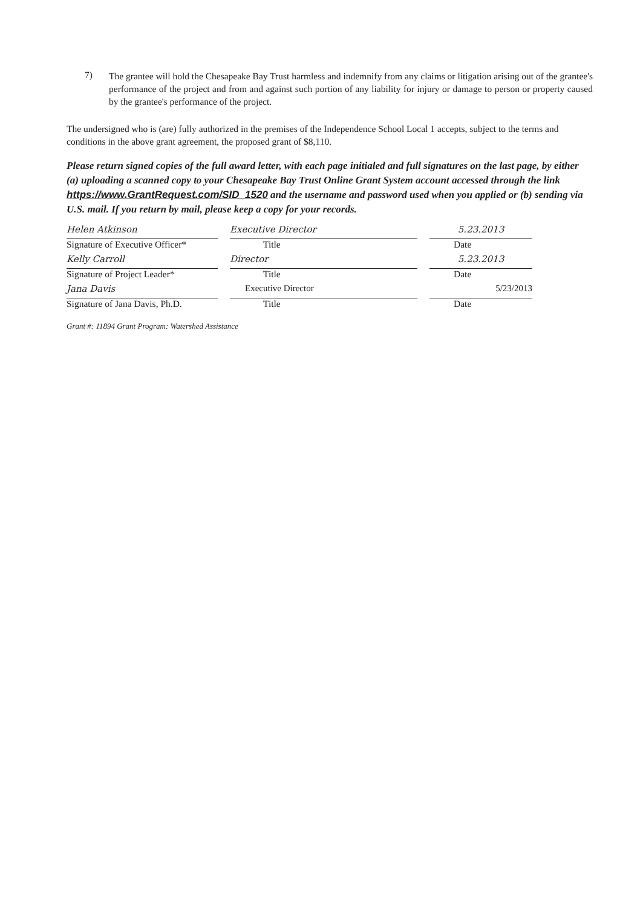7)
The grantee will hold the Chesapeake Bay Trust harmless and indemnify from any claims or litigation arising out of the grantee's performance of the project and from and against such portion of any liability for injury or damage to person or property caused by the grantee's performance of the project.
The undersigned who is (are) fully authorized in the premises of the Independence School Local 1 accepts, subject to the terms and conditions in the above grant agreement, the proposed grant of $8,110.
Please return signed copies of the full award letter, with each page initialed and full signatures on the last page, by either (a) uploading a scanned copy to your Chesapeake Bay Trust Online Grant System account accessed through the link https://www.GrantRequest.com/SID_1520 and the username and password used when you applied or (b) sending via U.S. mail. If you return by mail, please keep a copy for your records.
Helen Atkinson
Signature of Executive Officer*
Executive Director
Title
5.23.2013
Date
Kelly Carroll
Signature of Project Leader*
Director
Title
5.23.2013
Date
Jana Davis
Signature of Jana Davis, Ph.D.
Executive Director
Title
5/23/2013
Date
Grant #: 11894 Grant Program: Watershed Assistance